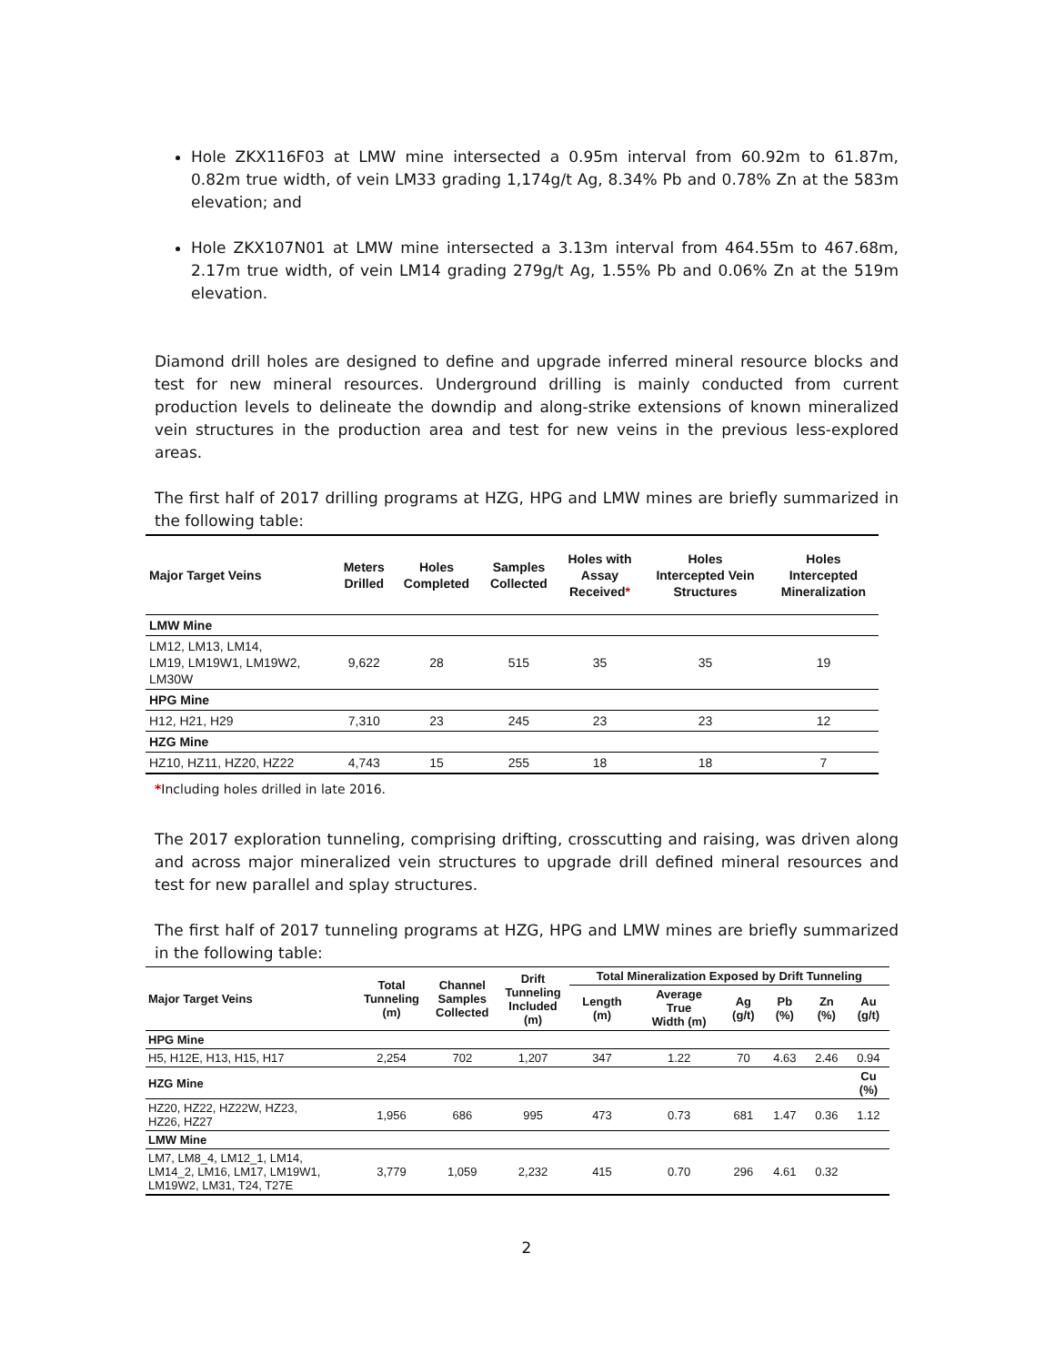Hole ZKX116F03 at LMW mine intersected a 0.95m interval from 60.92m to 61.87m, 0.82m true width, of vein LM33 grading 1,174g/t Ag, 8.34% Pb and 0.78% Zn at the 583m elevation; and
Hole ZKX107N01 at LMW mine intersected a 3.13m interval from 464.55m to 467.68m, 2.17m true width, of vein LM14 grading 279g/t Ag, 1.55% Pb and 0.06% Zn at the 519m elevation.
Diamond drill holes are designed to define and upgrade inferred mineral resource blocks and test for new mineral resources. Underground drilling is mainly conducted from current production levels to delineate the downdip and along-strike extensions of known mineralized vein structures in the production area and test for new veins in the previous less-explored areas.
The first half of 2017 drilling programs at HZG, HPG and LMW mines are briefly summarized in the following table:
| Major Target Veins | Meters Drilled | Holes Completed | Samples Collected | Holes with Assay Received * | Holes Intercepted Vein Structures | Holes Intercepted Mineralization |
| --- | --- | --- | --- | --- | --- | --- |
| LMW Mine | | | | | | |
| LM12, LM13, LM14, LM19, LM19W1, LM19W2, LM30W | 9,622 | 28 | 515 | 35 | 35 | 19 |
| HPG Mine | | | | | | |
| H12, H21, H29 | 7,310 | 23 | 245 | 23 | 23 | 12 |
| HZG Mine | | | | | | |
| HZ10, HZ11, HZ20, HZ22 | 4,743 | 15 | 255 | 18 | 18 | 7 |
*Including holes drilled in late 2016.
The 2017 exploration tunneling, comprising drifting, crosscutting and raising, was driven along and across major mineralized vein structures to upgrade drill defined mineral resources and test for new parallel and splay structures.
The first half of 2017 tunneling programs at HZG, HPG and LMW mines are briefly summarized in the following table:
| Major Target Veins | Total Tunneling (m) | Channel Samples Collected | Drift Tunneling Included (m) | Total Mineralization Exposed by Drift Tunneling | | | | | |
| --- | --- | --- | --- | --- | --- | --- | --- | --- | --- |
| | | | | Length (m) | Average True Width (m) | Ag (g/t) | Pb (%) | Zn (%) | Au (g/t) |
| HPG Mine | | | | | | | | | |
| H5, H12E, H13, H15, H17 | 2,254 | 702 | 1,207 | 347 | 1.22 | 70 | 4.63 | 2.46 | 0.94 |
| HZG Mine | | | | | | | | | Cu (%) |
| HZ20, HZ22, HZ22W, HZ23, HZ26, HZ27 | 1,956 | 686 | 995 | 473 | 0.73 | 681 | 1.47 | 0.36 | 1.12 |
| LMW Mine | | | | | | | | | |
| LM7, LM8_4, LM12_1, LM14, LM14_2, LM16, LM17, LM19W1, LM19W2, LM31, T24, T27E | 3,779 | 1,059 | 2,232 | 415 | 0.70 | 296 | 4.61 | 0.32 | |
2